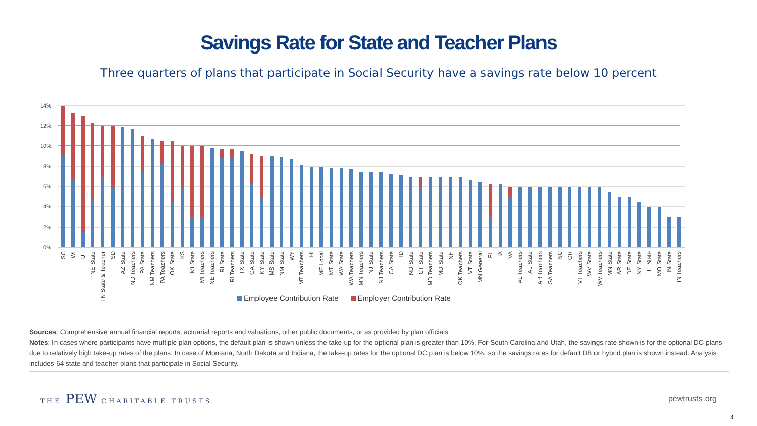Savings Rate for State and Teacher Plans
Three quarters of plans that participate in Social Security have a savings rate below 10 percent
14%
12%
10%
8%
6%
4%
2%
0%
SC
WI
UT
NE State
TN State & Teacher
SD
AZ State
ND Teachers
PA State
NM Teachers
PA Teachers
OK State
KS
MI State
MI Teachers
NE Teachers
RI State
RI Teachers
TX State
GA State
KY State
MS State
NM State
WY
MT Teachers
HI
ME Local
MT State
WA State
WA Teachers
MN Teachers
NJ State
NJ Teachers
CA State
ID
ND State
CT State
MD Teachers
MD State
NH
OK Teachers
VT State
MN General
FL
IA
VA
AL Teachers
AL State
AR Teachers
GA Teachers
NC
OR
VT Teachers
WV State
WV Teachers
MN State
AR State
DE State
NY State
IL State
MO State
IN State
IN Teachers
Employee Contribution Rate Employer Contribution Rate
Sources: Comprehensive annual financial reports, actuarial reports and valuations, other public documents, or as provided by plan officials.
Notes: In cases where participants have multiple plan options, the default plan is shown unless the take-up for the optional plan is greater than 10%. For South Carolina and Utah, the savings rate shown is for the optional DC plans due to relatively high take-up rates of the plans. In case of Montana, North Dakota and Indiana, the take-up rates for the optional DC plan is below 10%, so the savings rates for default DB or hybrid plan is shown instead. Analysis includes 64 state and teacher plans that participate in Social Security.
THE PEW CHARITABLE TRUSTS
pewtrusts.org
4